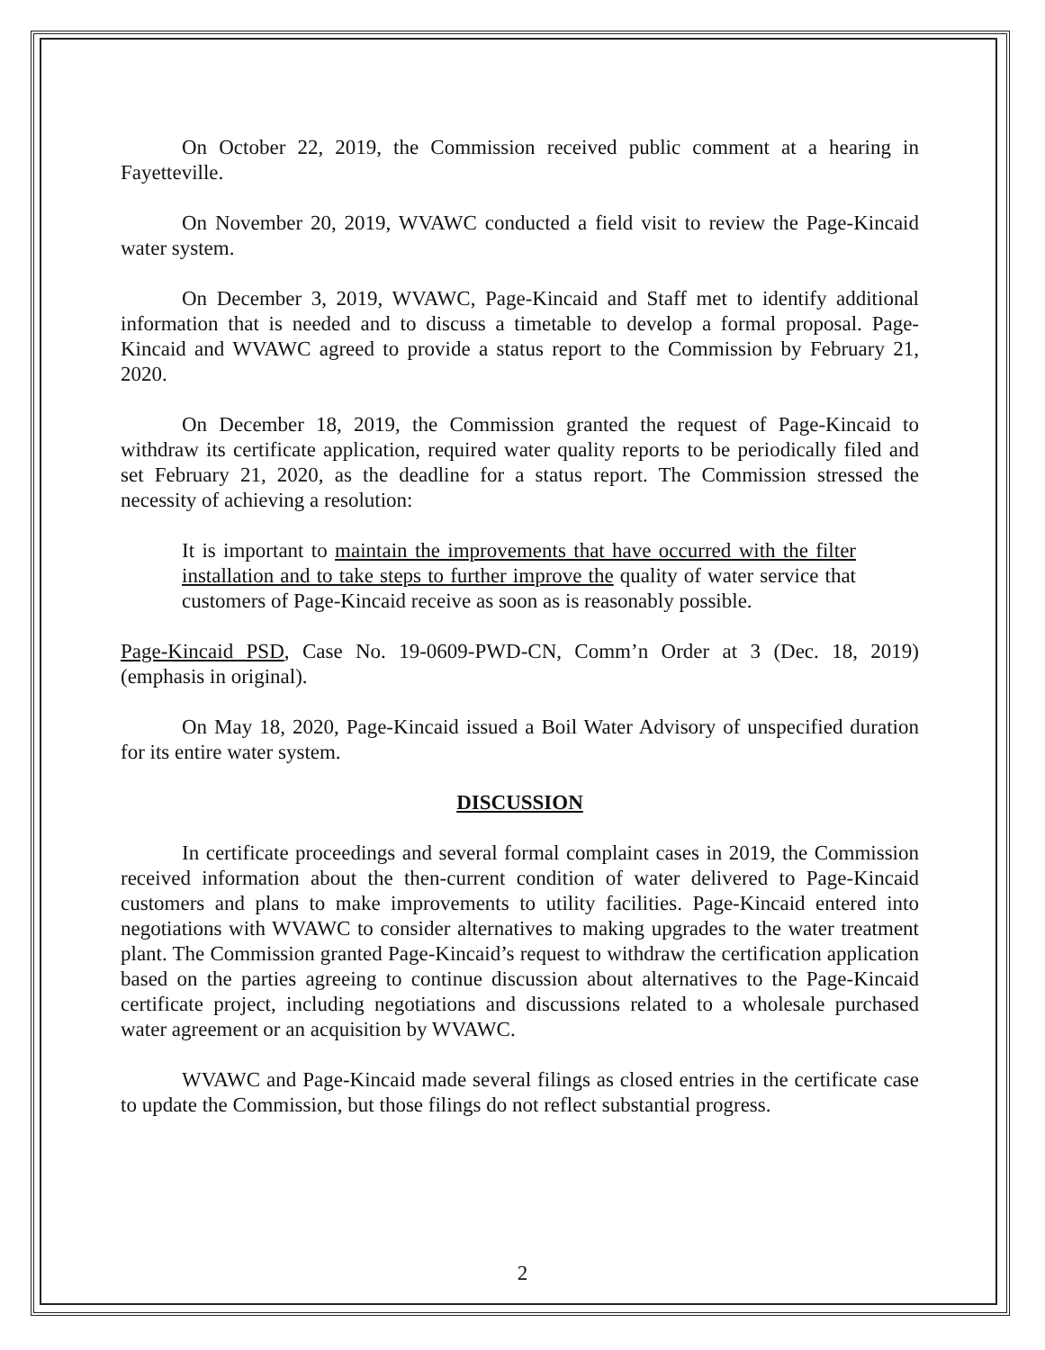On October 22, 2019, the Commission received public comment at a hearing in Fayetteville.
On November 20, 2019, WVAWC conducted a field visit to review the Page-Kincaid water system.
On December 3, 2019, WVAWC, Page-Kincaid and Staff met to identify additional information that is needed and to discuss a timetable to develop a formal proposal. Page-Kincaid and WVAWC agreed to provide a status report to the Commission by February 21, 2020.
On December 18, 2019, the Commission granted the request of Page-Kincaid to withdraw its certificate application, required water quality reports to be periodically filed and set February 21, 2020, as the deadline for a status report. The Commission stressed the necessity of achieving a resolution:
It is important to maintain the improvements that have occurred with the filter installation and to take steps to further improve the quality of water service that customers of Page-Kincaid receive as soon as is reasonably possible.
Page-Kincaid PSD, Case No. 19-0609-PWD-CN, Comm’n Order at 3 (Dec. 18, 2019) (emphasis in original).
On May 18, 2020, Page-Kincaid issued a Boil Water Advisory of unspecified duration for its entire water system.
DISCUSSION
In certificate proceedings and several formal complaint cases in 2019, the Commission received information about the then-current condition of water delivered to Page-Kincaid customers and plans to make improvements to utility facilities. Page-Kincaid entered into negotiations with WVAWC to consider alternatives to making upgrades to the water treatment plant. The Commission granted Page-Kincaid’s request to withdraw the certification application based on the parties agreeing to continue discussion about alternatives to the Page-Kincaid certificate project, including negotiations and discussions related to a wholesale purchased water agreement or an acquisition by WVAWC.
WVAWC and Page-Kincaid made several filings as closed entries in the certificate case to update the Commission, but those filings do not reflect substantial progress.
2